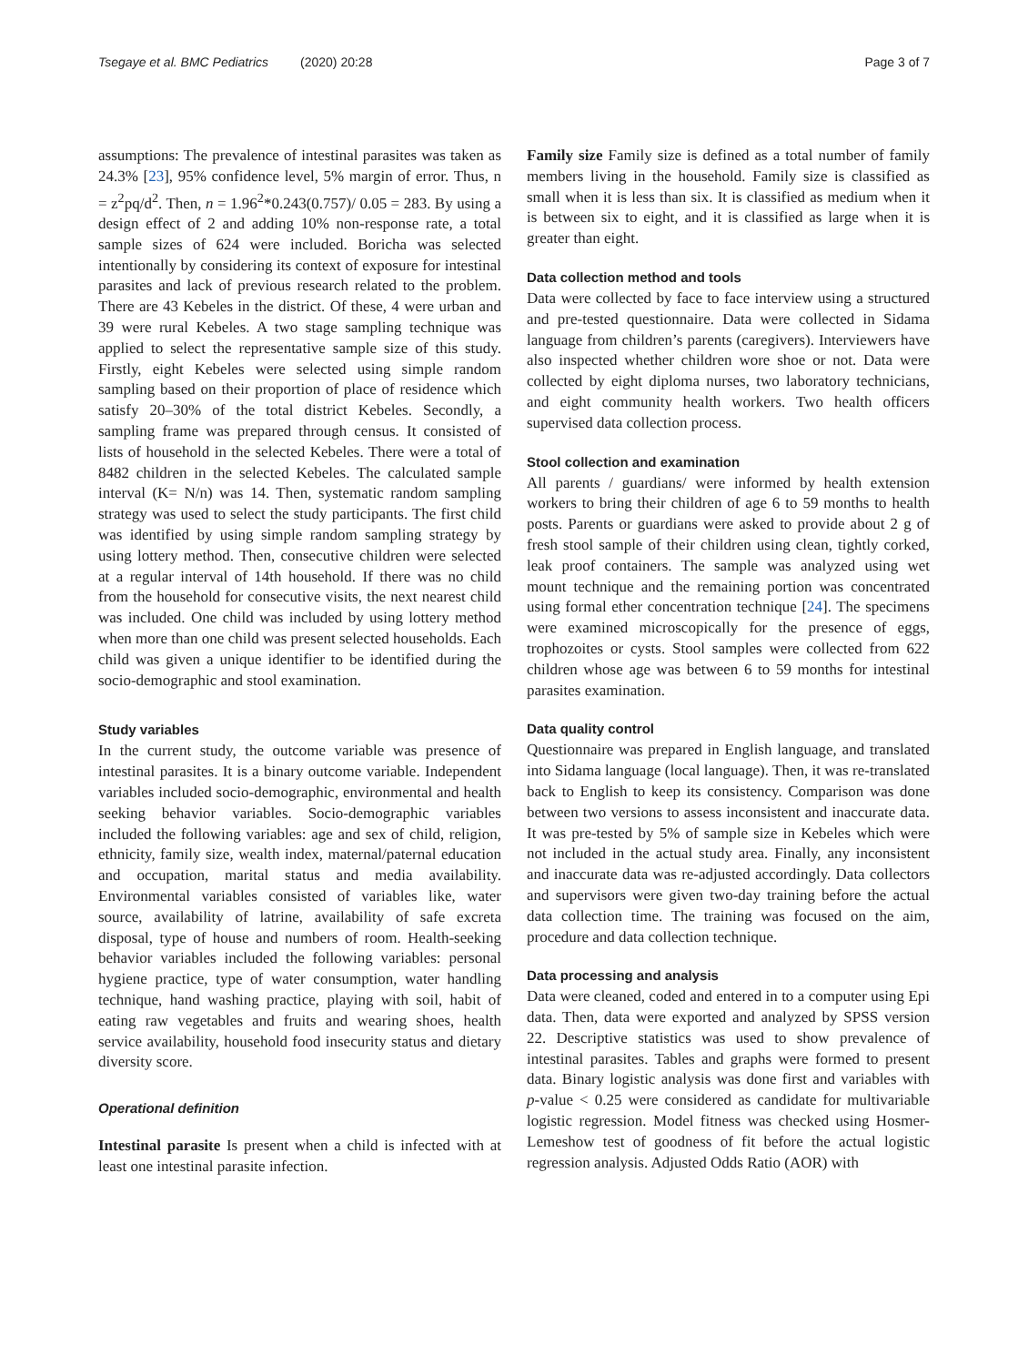Tsegaye et al. BMC Pediatrics (2020) 20:28 Page 3 of 7
assumptions: The prevalence of intestinal parasites was taken as 24.3% [23], 95% confidence level, 5% margin of error. Thus, n = z<sup>2</sup>pq/d<sup>2</sup>. Then, n = 1.96<sup>2</sup>*0.243(0.757)/ 0.05 = 283. By using a design effect of 2 and adding 10% non-response rate, a total sample sizes of 624 were included. Boricha was selected intentionally by considering its context of exposure for intestinal parasites and lack of previous research related to the problem. There are 43 Kebeles in the district. Of these, 4 were urban and 39 were rural Kebeles. A two stage sampling technique was applied to select the representative sample size of this study. Firstly, eight Kebeles were selected using simple random sampling based on their proportion of place of residence which satisfy 20–30% of the total district Kebeles. Secondly, a sampling frame was prepared through census. It consisted of lists of household in the selected Kebeles. There were a total of 8482 children in the selected Kebeles. The calculated sample interval (K= N/n) was 14. Then, systematic random sampling strategy was used to select the study participants. The first child was identified by using simple random sampling strategy by using lottery method. Then, consecutive children were selected at a regular interval of 14th household. If there was no child from the household for consecutive visits, the next nearest child was included. One child was included by using lottery method when more than one child was present selected households. Each child was given a unique identifier to be identified during the socio-demographic and stool examination.
Study variables
In the current study, the outcome variable was presence of intestinal parasites. It is a binary outcome variable. Independent variables included socio-demographic, environmental and health seeking behavior variables. Socio-demographic variables included the following variables: age and sex of child, religion, ethnicity, family size, wealth index, maternal/paternal education and occupation, marital status and media availability. Environmental variables consisted of variables like, water source, availability of latrine, availability of safe excreta disposal, type of house and numbers of room. Health-seeking behavior variables included the following variables: personal hygiene practice, type of water consumption, water handling technique, hand washing practice, playing with soil, habit of eating raw vegetables and fruits and wearing shoes, health service availability, household food insecurity status and dietary diversity score.
Operational definition
Intestinal parasite Is present when a child is infected with at least one intestinal parasite infection.
Family size Family size is defined as a total number of family members living in the household. Family size is classified as small when it is less than six. It is classified as medium when it is between six to eight, and it is classified as large when it is greater than eight.
Data collection method and tools
Data were collected by face to face interview using a structured and pre-tested questionnaire. Data were collected in Sidama language from children’s parents (caregivers). Interviewers have also inspected whether children wore shoe or not. Data were collected by eight diploma nurses, two laboratory technicians, and eight community health workers. Two health officers supervised data collection process.
Stool collection and examination
All parents / guardians/ were informed by health extension workers to bring their children of age 6 to 59 months to health posts. Parents or guardians were asked to provide about 2 g of fresh stool sample of their children using clean, tightly corked, leak proof containers. The sample was analyzed using wet mount technique and the remaining portion was concentrated using formal ether concentration technique [24]. The specimens were examined microscopically for the presence of eggs, trophozoites or cysts. Stool samples were collected from 622 children whose age was between 6 to 59 months for intestinal parasites examination.
Data quality control
Questionnaire was prepared in English language, and translated into Sidama language (local language). Then, it was re-translated back to English to keep its consistency. Comparison was done between two versions to assess inconsistent and inaccurate data. It was pre-tested by 5% of sample size in Kebeles which were not included in the actual study area. Finally, any inconsistent and inaccurate data was re-adjusted accordingly. Data collectors and supervisors were given two-day training before the actual data collection time. The training was focused on the aim, procedure and data collection technique.
Data processing and analysis
Data were cleaned, coded and entered in to a computer using Epi data. Then, data were exported and analyzed by SPSS version 22. Descriptive statistics was used to show prevalence of intestinal parasites. Tables and graphs were formed to present data. Binary logistic analysis was done first and variables with p-value < 0.25 were considered as candidate for multivariable logistic regression. Model fitness was checked using Hosmer-Lemeshow test of goodness of fit before the actual logistic regression analysis. Adjusted Odds Ratio (AOR) with